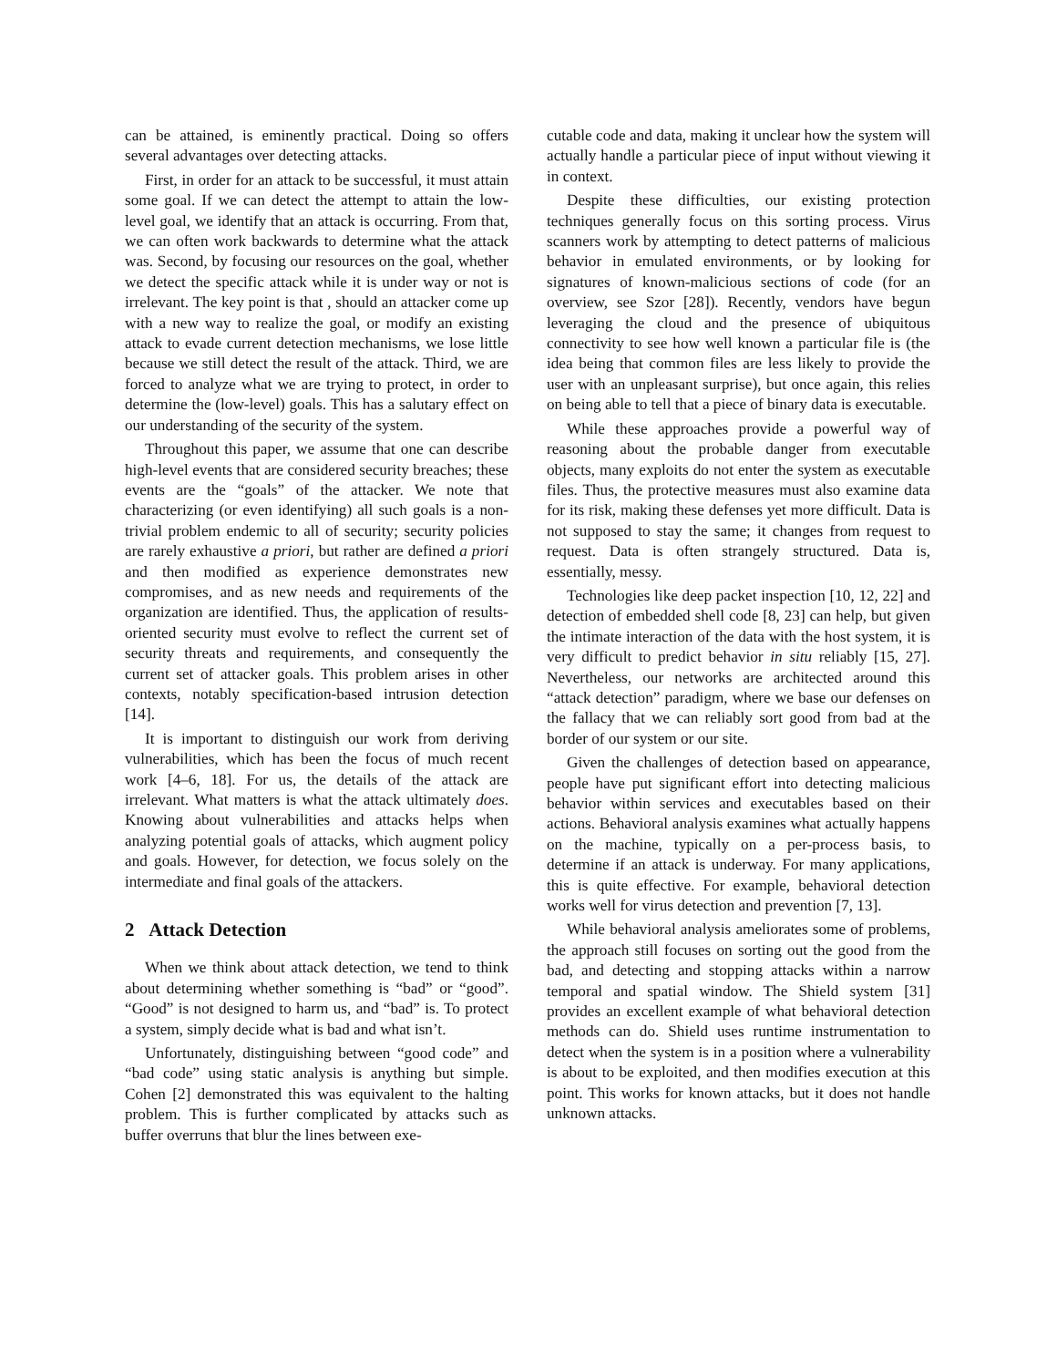can be attained, is eminently practical. Doing so offers several advantages over detecting attacks.
First, in order for an attack to be successful, it must attain some goal. If we can detect the attempt to attain the low-level goal, we identify that an attack is occurring. From that, we can often work backwards to determine what the attack was. Second, by focusing our resources on the goal, whether we detect the specific attack while it is under way or not is irrelevant. The key point is that , should an attacker come up with a new way to realize the goal, or modify an existing attack to evade current detection mechanisms, we lose little because we still detect the result of the attack. Third, we are forced to analyze what we are trying to protect, in order to determine the (low-level) goals. This has a salutary effect on our understanding of the security of the system.
Throughout this paper, we assume that one can describe high-level events that are considered security breaches; these events are the “goals” of the attacker. We note that characterizing (or even identifying) all such goals is a non-trivial problem endemic to all of security; security policies are rarely exhaustive a priori, but rather are defined a priori and then modified as experience demonstrates new compromises, and as new needs and requirements of the organization are identified. Thus, the application of results-oriented security must evolve to reflect the current set of security threats and requirements, and consequently the current set of attacker goals. This problem arises in other contexts, notably specification-based intrusion detection [14].
It is important to distinguish our work from deriving vulnerabilities, which has been the focus of much recent work [4–6, 18]. For us, the details of the attack are irrelevant. What matters is what the attack ultimately does. Knowing about vulnerabilities and attacks helps when analyzing potential goals of attacks, which augment policy and goals. However, for detection, we focus solely on the intermediate and final goals of the attackers.
2 Attack Detection
When we think about attack detection, we tend to think about determining whether something is “bad” or “good”. “Good” is not designed to harm us, and “bad” is. To protect a system, simply decide what is bad and what isn’t.
Unfortunately, distinguishing between “good code” and “bad code” using static analysis is anything but simple. Cohen [2] demonstrated this was equivalent to the halting problem. This is further complicated by attacks such as buffer overruns that blur the lines between exe-
cutable code and data, making it unclear how the system will actually handle a particular piece of input without viewing it in context.
Despite these difficulties, our existing protection techniques generally focus on this sorting process. Virus scanners work by attempting to detect patterns of malicious behavior in emulated environments, or by looking for signatures of known-malicious sections of code (for an overview, see Szor [28]). Recently, vendors have begun leveraging the cloud and the presence of ubiquitous connectivity to see how well known a particular file is (the idea being that common files are less likely to provide the user with an unpleasant surprise), but once again, this relies on being able to tell that a piece of binary data is executable.
While these approaches provide a powerful way of reasoning about the probable danger from executable objects, many exploits do not enter the system as executable files. Thus, the protective measures must also examine data for its risk, making these defenses yet more difficult. Data is not supposed to stay the same; it changes from request to request. Data is often strangely structured. Data is, essentially, messy.
Technologies like deep packet inspection [10, 12, 22] and detection of embedded shell code [8, 23] can help, but given the intimate interaction of the data with the host system, it is very difficult to predict behavior in situ reliably [15, 27]. Nevertheless, our networks are architected around this “attack detection” paradigm, where we base our defenses on the fallacy that we can reliably sort good from bad at the border of our system or our site.
Given the challenges of detection based on appearance, people have put significant effort into detecting malicious behavior within services and executables based on their actions. Behavioral analysis examines what actually happens on the machine, typically on a per-process basis, to determine if an attack is underway. For many applications, this is quite effective. For example, behavioral detection works well for virus detection and prevention [7, 13].
While behavioral analysis ameliorates some of problems, the approach still focuses on sorting out the good from the bad, and detecting and stopping attacks within a narrow temporal and spatial window. The Shield system [31] provides an excellent example of what behavioral detection methods can do. Shield uses runtime instrumentation to detect when the system is in a position where a vulnerability is about to be exploited, and then modifies execution at this point. This works for known attacks, but it does not handle unknown attacks.